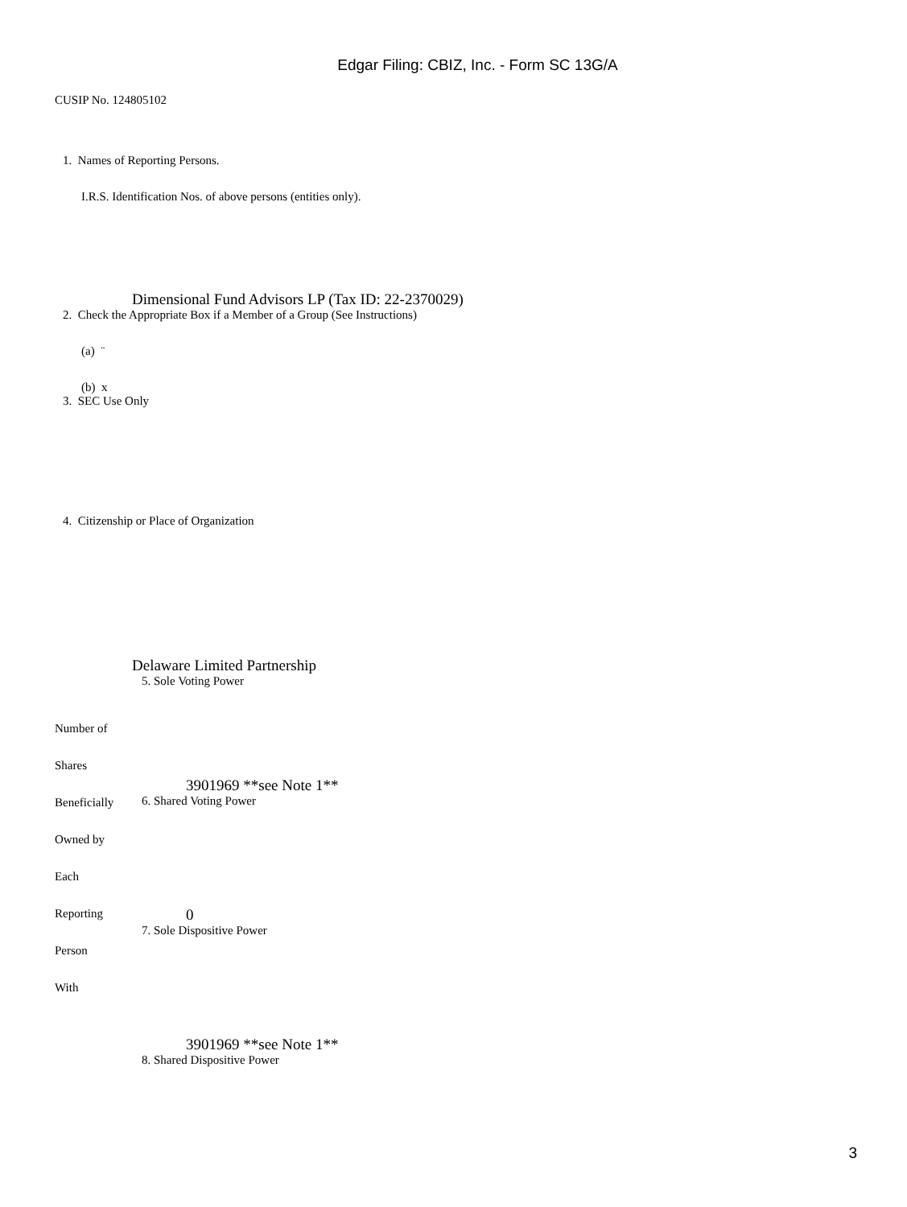Edgar Filing: CBIZ, Inc. - Form SC 13G/A
CUSIP No. 124805102
1. Names of Reporting Persons.
I.R.S. Identification Nos. of above persons (entities only).
Dimensional Fund Advisors LP (Tax ID: 22-2370029)
2. Check the Appropriate Box if a Member of a Group (See Instructions)
(a) ¨
(b) x
3. SEC Use Only
4. Citizenship or Place of Organization
Delaware Limited Partnership
Number of
Shares
Beneficially
Owned by
Each
Reporting
Person
With
5. Sole Voting Power
3901969 **see Note 1**
6. Shared Voting Power
0
7. Sole Dispositive Power
3901969 **see Note 1**
8. Shared Dispositive Power
3